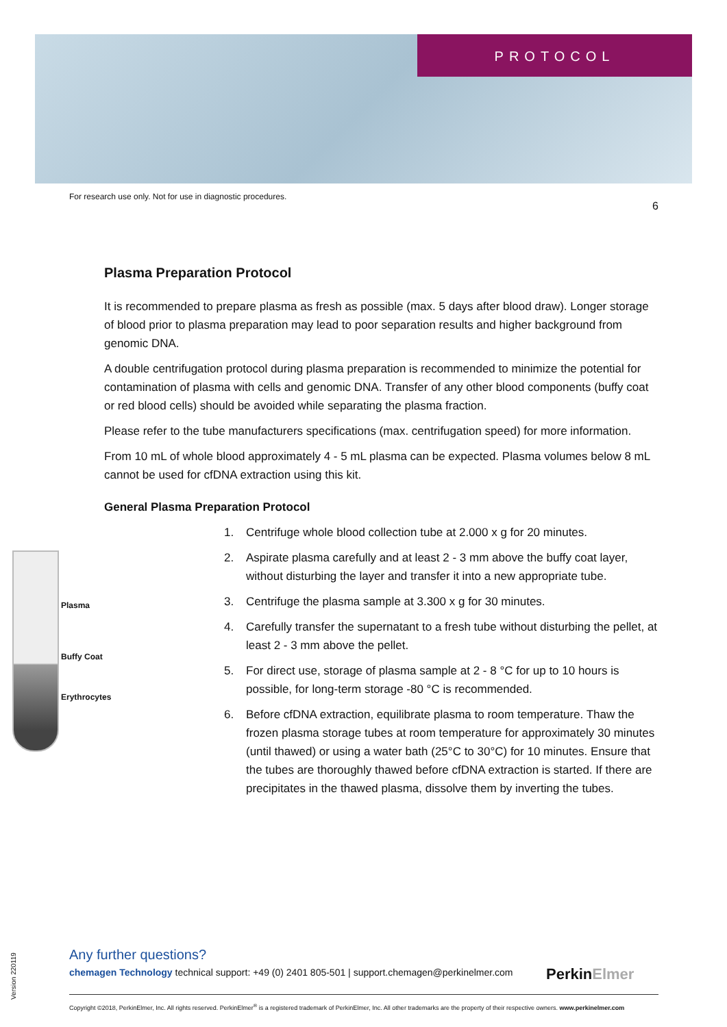PROTOCOL
For research use only. Not for use in diagnostic procedures. 6
Plasma Preparation Protocol
It is recommended to prepare plasma as fresh as possible (max. 5 days after blood draw). Longer storage of blood prior to plasma preparation may lead to poor separation results and higher background from genomic DNA.
A double centrifugation protocol during plasma preparation is recommended to minimize the potential for contamination of plasma with cells and genomic DNA. Transfer of any other blood components (buffy coat or red blood cells) should be avoided while separating the plasma fraction.
Please refer to the tube manufacturers specifications (max. centrifugation speed) for more information.
From 10 mL of whole blood approximately 4 - 5 mL plasma can be expected. Plasma volumes below 8 mL cannot be used for cfDNA extraction using this kit.
General Plasma Preparation Protocol
Plasma
Buffy Coat
Erythrocytes
1. Centrifuge whole blood collection tube at 2.000 x g for 20 minutes.
2. Aspirate plasma carefully and at least 2 - 3 mm above the buffy coat layer, without disturbing the layer and transfer it into a new appropriate tube.
3. Centrifuge the plasma sample at 3.300 x g for 30 minutes.
4. Carefully transfer the supernatant to a fresh tube without disturbing the pellet, at least 2 - 3 mm above the pellet.
5. For direct use, storage of plasma sample at 2 - 8 °C for up to 10 hours is possible, for long-term storage -80 °C is recommended.
6. Before cfDNA extraction, equilibrate plasma to room temperature. Thaw the frozen plasma storage tubes at room temperature for approximately 30 minutes (until thawed) or using a water bath (25°C to 30°C) for 10 minutes. Ensure that the tubes are thoroughly thawed before cfDNA extraction is started. If there are precipitates in the thawed plasma, dissolve them by inverting the tubes.
Any further questions?
chemagen Technology technical support: +49 (0) 2401 805-501 | support.chemagen@perkinelmer.com
PerkinElmer
Copyright ©2018, PerkinElmer, Inc. All rights reserved. PerkinElmer<sup>®</sup> is a registered trademark of PerkinElmer, Inc. All other trademarks are the property of their respective owners. www.perkinelmer.com
Version 220119